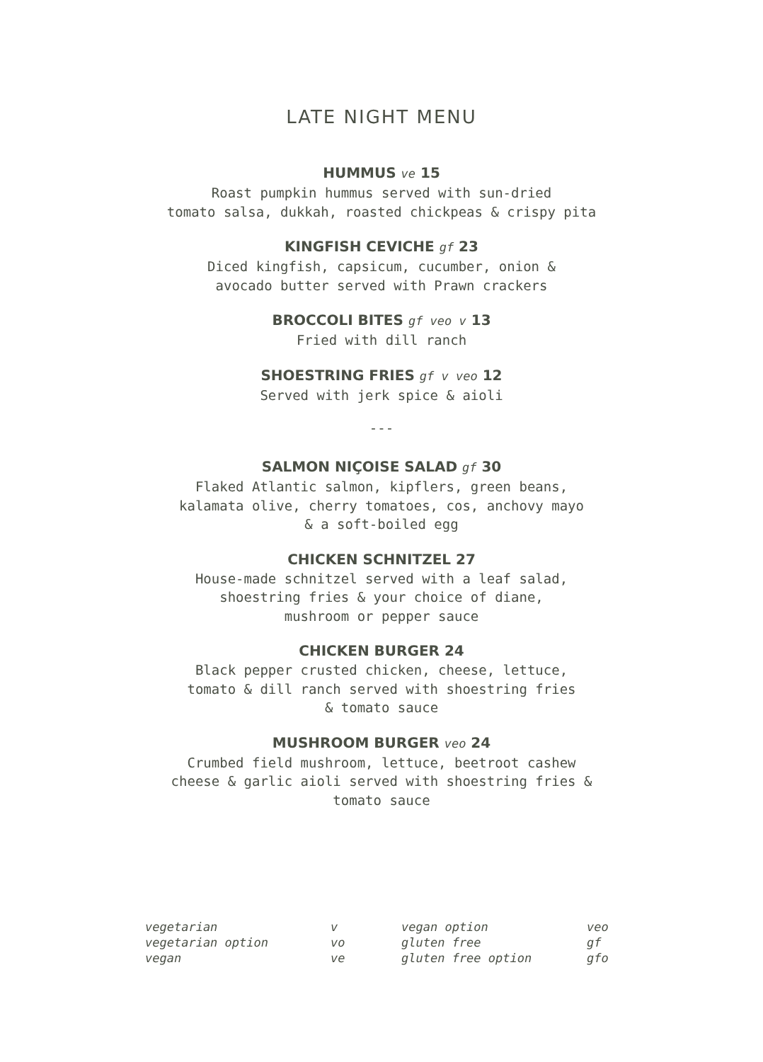LATE NIGHT MENU
HUMMUS ve 15
Roast pumpkin hummus served with sun-dried
tomato salsa, dukkah, roasted chickpeas & crispy pita
KINGFISH CEVICHE gf 23
Diced kingfish, capsicum, cucumber, onion &
avocado butter served with Prawn crackers
BROCCOLI BITES gf veo v 13
Fried with dill ranch
SHOESTRING FRIES gf v veo 12
Served with jerk spice & aioli
---
SALMON NIÇOISE SALAD gf 30
Flaked Atlantic salmon, kipflers, green beans,
kalamata olive, cherry tomatoes, cos, anchovy mayo
& a soft-boiled egg
CHICKEN SCHNITZEL 27
House-made schnitzel served with a leaf salad,
shoestring fries & your choice of diane,
mushroom or pepper sauce
CHICKEN BURGER 24
Black pepper crusted chicken, cheese, lettuce,
tomato & dill ranch served with shoestring fries
& tomato sauce
MUSHROOM BURGER veo 24
Crumbed field mushroom, lettuce, beetroot cashew
cheese & garlic aioli served with shoestring fries &
tomato sauce
| vegetarian | v | vegan option | veo |
| vegetarian option | vo | gluten free | gf |
| vegan | ve | gluten free option | gfo |